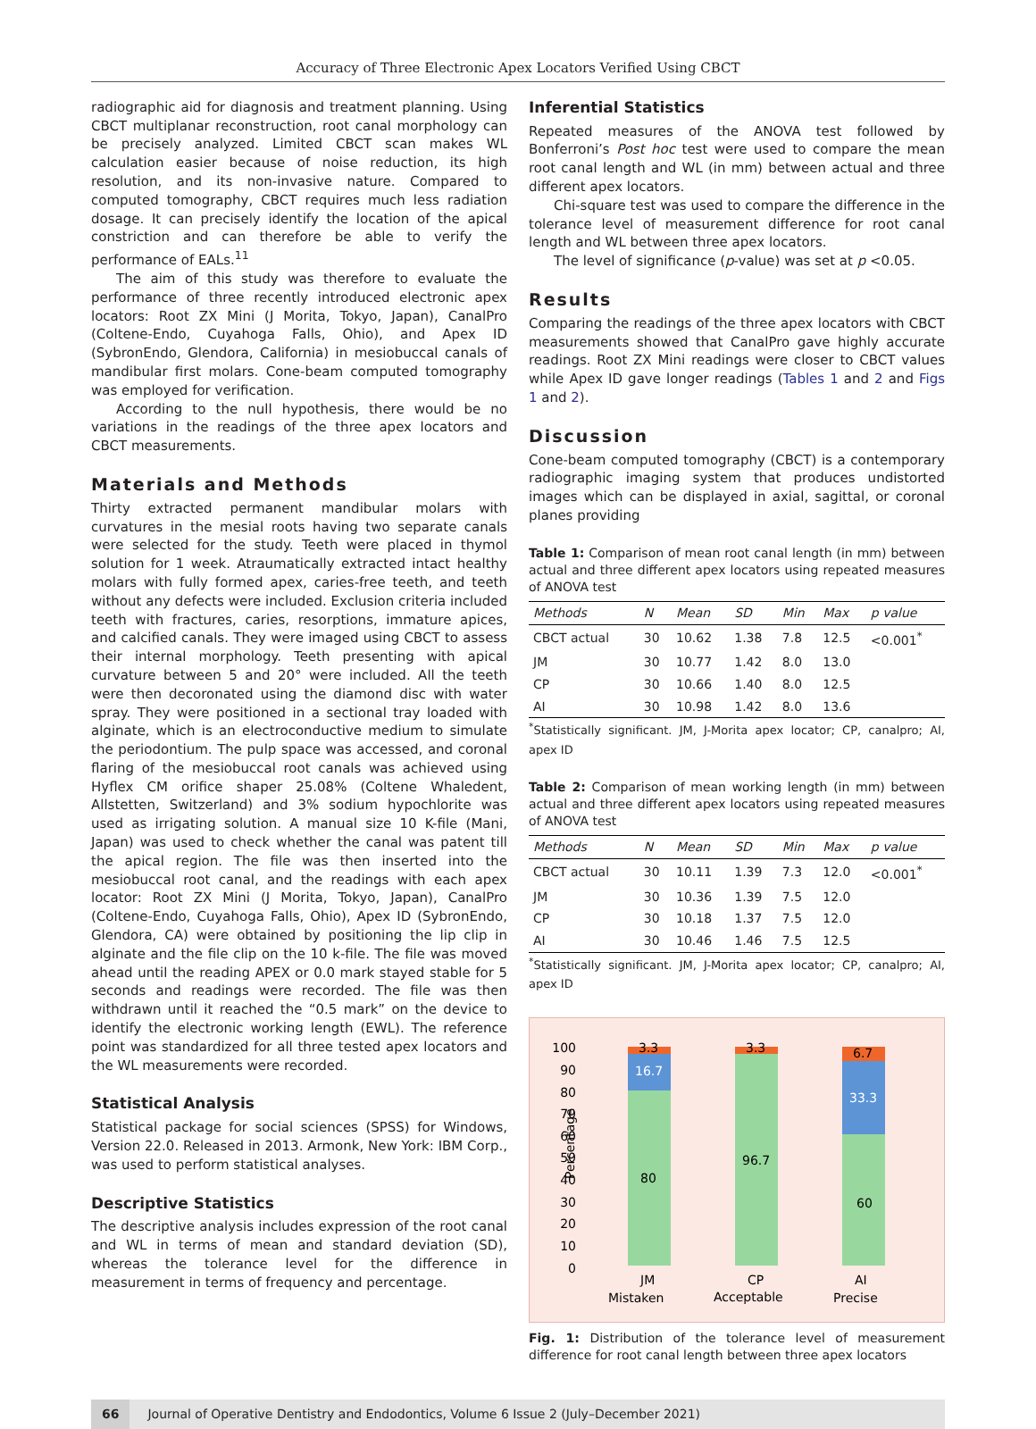Accuracy of Three Electronic Apex Locators Verified Using CBCT
radiographic aid for diagnosis and treatment planning. Using CBCT multiplanar reconstruction, root canal morphology can be precisely analyzed. Limited CBCT scan makes WL calculation easier because of noise reduction, its high resolution, and its non-invasive nature. Compared to computed tomography, CBCT requires much less radiation dosage. It can precisely identify the location of the apical constriction and can therefore be able to verify the performance of EALs.<sup>11</sup>
The aim of this study was therefore to evaluate the performance of three recently introduced electronic apex locators: Root ZX Mini (J Morita, Tokyo, Japan), CanalPro (Coltene-Endo, Cuyahoga Falls, Ohio), and Apex ID (SybronEndo, Glendora, California) in mesiobuccal canals of mandibular first molars. Cone-beam computed tomography was employed for verification.
According to the null hypothesis, there would be no variations in the readings of the three apex locators and CBCT measurements.
Materials and Methods
Thirty extracted permanent mandibular molars with curvatures in the mesial roots having two separate canals were selected for the study. Teeth were placed in thymol solution for 1 week. Atraumatically extracted intact healthy molars with fully formed apex, caries-free teeth, and teeth without any defects were included. Exclusion criteria included teeth with fractures, caries, resorptions, immature apices, and calcified canals. They were imaged using CBCT to assess their internal morphology. Teeth presenting with apical curvature between 5 and 20° were included. All the teeth were then decoronated using the diamond disc with water spray. They were positioned in a sectional tray loaded with alginate, which is an electroconductive medium to simulate the periodontium. The pulp space was accessed, and coronal flaring of the mesiobuccal root canals was achieved using Hyflex CM orifice shaper 25.08% (Coltene Whaledent, Allstetten, Switzerland) and 3% sodium hypochlorite was used as irrigating solution. A manual size 10 K-file (Mani, Japan) was used to check whether the canal was patent till the apical region. The file was then inserted into the mesiobuccal root canal, and the readings with each apex locator: Root ZX Mini (J Morita, Tokyo, Japan), CanalPro (Coltene-Endo, Cuyahoga Falls, Ohio), Apex ID (SybronEndo, Glendora, CA) were obtained by positioning the lip clip in alginate and the file clip on the 10 k-file. The file was moved ahead until the reading APEX or 0.0 mark stayed stable for 5 seconds and readings were recorded. The file was then withdrawn until it reached the “0.5 mark” on the device to identify the electronic working length (EWL). The reference point was standardized for all three tested apex locators and the WL measurements were recorded.
Statistical Analysis
Statistical package for social sciences (SPSS) for Windows, Version 22.0. Released in 2013. Armonk, New York: IBM Corp., was used to perform statistical analyses.
Descriptive Statistics
The descriptive analysis includes expression of the root canal and WL in terms of mean and standard deviation (SD), whereas the tolerance level for the difference in measurement in terms of frequency and percentage.
Inferential Statistics
Repeated measures of the ANOVA test followed by Bonferroni’s Post hoc test were used to compare the mean root canal length and WL (in mm) between actual and three different apex locators.
Chi-square test was used to compare the difference in the tolerance level of measurement difference for root canal length and WL between three apex locators.
The level of significance (p-value) was set at p <0.05.
Results
Comparing the readings of the three apex locators with CBCT measurements showed that CanalPro gave highly accurate readings. Root ZX Mini readings were closer to CBCT values while Apex ID gave longer readings (Tables 1 and 2 and Figs 1 and 2).
Discussion
Cone-beam computed tomography (CBCT) is a contemporary radiographic imaging system that produces undistorted images which can be displayed in axial, sagittal, or coronal planes providing
Table 1: Comparison of mean root canal length (in mm) between actual and three different apex locators using repeated measures of ANOVA test
| Methods | N | Mean | SD | Min | Max | p value |
| --- | --- | --- | --- | --- | --- | --- |
| CBCT actual | 30 | 10.62 | 1.38 | 7.8 | 12.5 | <0.001<sup>*</sup> |
| JM | 30 | 10.77 | 1.42 | 8.0 | 13.0 | |
| CP | 30 | 10.66 | 1.40 | 8.0 | 12.5 | |
| AI | 30 | 10.98 | 1.42 | 8.0 | 13.6 | |
<sup>*</sup> Statistically significant. JM, J-Morita apex locator; CP, canalpro; AI, apex ID
Table 2: Comparison of mean working length (in mm) between actual and three different apex locators using repeated measures of ANOVA test
| Methods | N | Mean | SD | Min | Max | p value |
| --- | --- | --- | --- | --- | --- | --- |
| CBCT actual | 30 | 10.11 | 1.39 | 7.3 | 12.0 | <0.001<sup>*</sup> |
| JM | 30 | 10.36 | 1.39 | 7.5 | 12.0 | |
| CP | 30 | 10.18 | 1.37 | 7.5 | 12.0 | |
| AI | 30 | 10.46 | 1.46 | 7.5 | 12.5 | |
<sup>*</sup> Statistically significant. JM, J-Morita apex locator; CP, canalpro; AI, apex ID
Percentage
100
90
80
70
60
50
40
30
20
10
0
3.3
16.7
80
3.3
96.7
6.7
33.3
60
JM
CP
AI
Mistaken
Acceptable
Precise
Fig. 1: Distribution of the tolerance level of measurement difference for root canal length between three apex locators
66 Journal of Operative Dentistry and Endodontics, Volume 6 Issue 2 (July–December 2021)